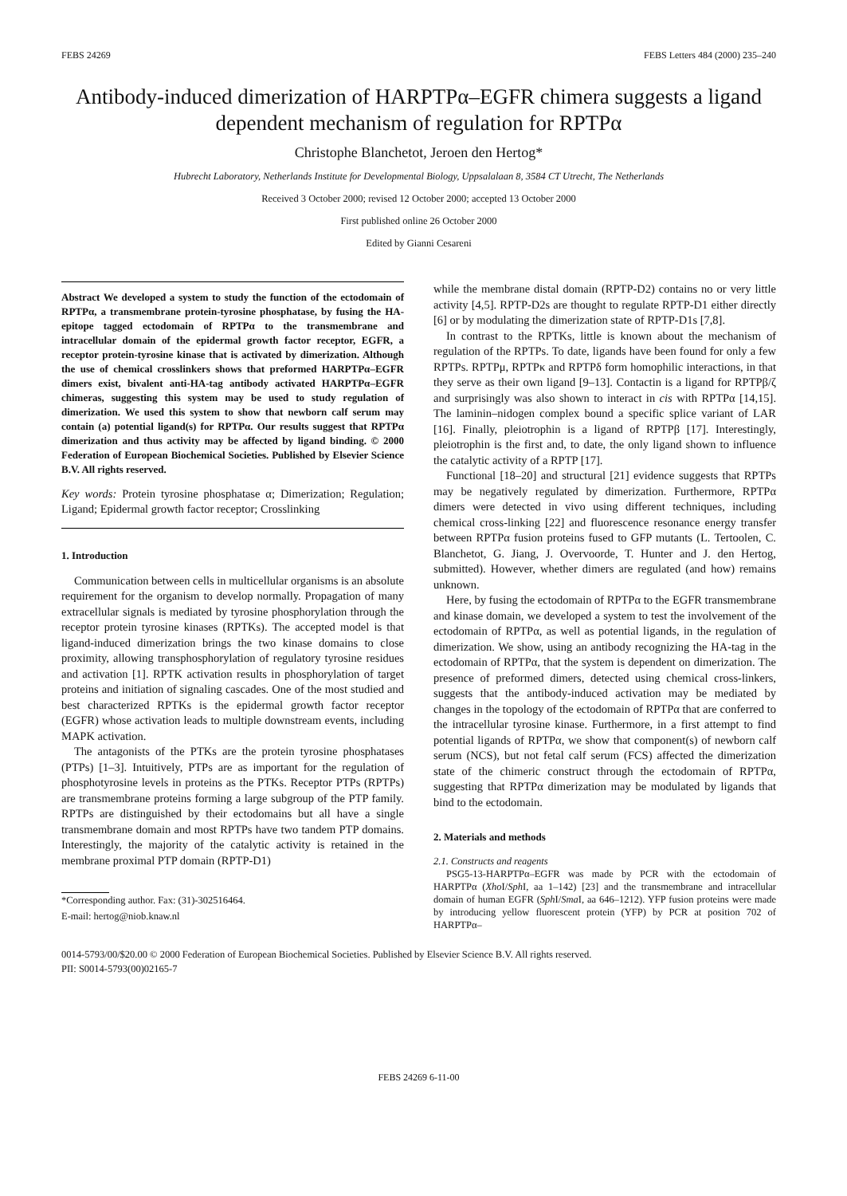FEBS 24269 FEBS Letters 484 (2000) 235–240
Antibody-induced dimerization of HARPTPα–EGFR chimera suggests a ligand dependent mechanism of regulation for RPTPα
Christophe Blanchetot, Jeroen den Hertog*
Hubrecht Laboratory, Netherlands Institute for Developmental Biology, Uppsalalaan 8, 3584 CT Utrecht, The Netherlands
Received 3 October 2000; revised 12 October 2000; accepted 13 October 2000
First published online 26 October 2000
Edited by Gianni Cesareni
Abstract We developed a system to study the function of the ectodomain of RPTPα, a transmembrane protein-tyrosine phosphatase, by fusing the HA-epitope tagged ectodomain of RPTPα to the transmembrane and intracellular domain of the epidermal growth factor receptor, EGFR, a receptor protein-tyrosine kinase that is activated by dimerization. Although the use of chemical crosslinkers shows that preformed HARPTPα–EGFR dimers exist, bivalent anti-HA-tag antibody activated HARPTPα–EGFR chimeras, suggesting this system may be used to study regulation of dimerization. We used this system to show that newborn calf serum may contain (a) potential ligand(s) for RPTPα. Our results suggest that RPTPα dimerization and thus activity may be affected by ligand binding. © 2000 Federation of European Biochemical Societies. Published by Elsevier Science B.V. All rights reserved.
Key words: Protein tyrosine phosphatase α; Dimerization; Regulation; Ligand; Epidermal growth factor receptor; Crosslinking
1. Introduction
Communication between cells in multicellular organisms is an absolute requirement for the organism to develop normally. Propagation of many extracellular signals is mediated by tyrosine phosphorylation through the receptor protein tyrosine kinases (RPTKs). The accepted model is that ligand-induced dimerization brings the two kinase domains to close proximity, allowing transphosphorylation of regulatory tyrosine residues and activation [1]. RPTK activation results in phosphorylation of target proteins and initiation of signaling cascades. One of the most studied and best characterized RPTKs is the epidermal growth factor receptor (EGFR) whose activation leads to multiple downstream events, including MAPK activation.
The antagonists of the PTKs are the protein tyrosine phosphatases (PTPs) [1–3]. Intuitively, PTPs are as important for the regulation of phosphotyrosine levels in proteins as the PTKs. Receptor PTPs (RPTPs) are transmembrane proteins forming a large subgroup of the PTP family. RPTPs are distinguished by their ectodomains but all have a single transmembrane domain and most RPTPs have two tandem PTP domains. Interestingly, the majority of the catalytic activity is retained in the membrane proximal PTP domain (RPTP-D1)
*Corresponding author. Fax: (31)-302516464.
E-mail: hertog@niob.knaw.nl
while the membrane distal domain (RPTP-D2) contains no or very little activity [4,5]. RPTP-D2s are thought to regulate RPTP-D1 either directly [6] or by modulating the dimerization state of RPTP-D1s [7,8].
In contrast to the RPTKs, little is known about the mechanism of regulation of the RPTPs. To date, ligands have been found for only a few RPTPs. RPTPμ, RPTPκ and RPTPδ form homophilic interactions, in that they serve as their own ligand [9–13]. Contactin is a ligand for RPTPβ/ζ and surprisingly was also shown to interact in cis with RPTPα [14,15]. The laminin–nidogen complex bound a specific splice variant of LAR [16]. Finally, pleiotrophin is a ligand of RPTPβ [17]. Interestingly, pleiotrophin is the first and, to date, the only ligand shown to influence the catalytic activity of a RPTP [17].
Functional [18–20] and structural [21] evidence suggests that RPTPs may be negatively regulated by dimerization. Furthermore, RPTPα dimers were detected in vivo using different techniques, including chemical cross-linking [22] and fluorescence resonance energy transfer between RPTPα fusion proteins fused to GFP mutants (L. Tertoolen, C. Blanchetot, G. Jiang, J. Overvoorde, T. Hunter and J. den Hertog, submitted). However, whether dimers are regulated (and how) remains unknown.
Here, by fusing the ectodomain of RPTPα to the EGFR transmembrane and kinase domain, we developed a system to test the involvement of the ectodomain of RPTPα, as well as potential ligands, in the regulation of dimerization. We show, using an antibody recognizing the HA-tag in the ectodomain of RPTPα, that the system is dependent on dimerization. The presence of preformed dimers, detected using chemical cross-linkers, suggests that the antibody-induced activation may be mediated by changes in the topology of the ectodomain of RPTPα that are conferred to the intracellular tyrosine kinase. Furthermore, in a first attempt to find potential ligands of RPTPα, we show that component(s) of newborn calf serum (NCS), but not fetal calf serum (FCS) affected the dimerization state of the chimeric construct through the ectodomain of RPTPα, suggesting that RPTPα dimerization may be modulated by ligands that bind to the ectodomain.
2. Materials and methods
2.1. Constructs and reagents
PSG5-13-HARPTPα–EGFR was made by PCR with the ectodomain of HARPTPα (Xho I/Sph I, aa 1–142) [23] and the transmembrane and intracellular domain of human EGFR (Sph I/Sma I, aa 646–1212). YFP fusion proteins were made by introducing yellow fluorescent protein (YFP) by PCR at position 702 of HARPTPα–
0014-5793/00/$20.00 © 2000 Federation of European Biochemical Societies. Published by Elsevier Science B.V. All rights reserved.
PII: S0014-5793(00)02165-7
FEBS 24269 6-11-00